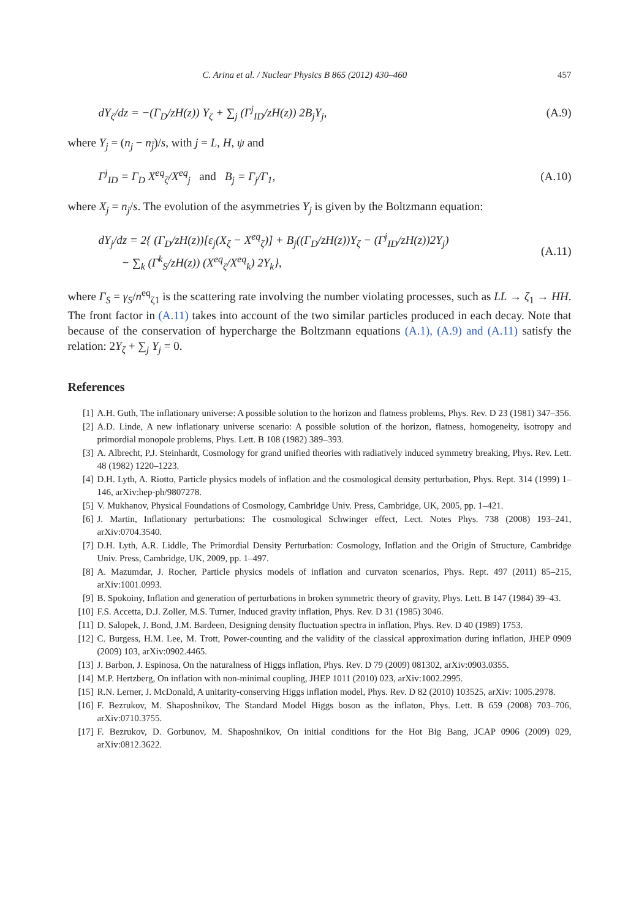C. Arina et al. / Nuclear Physics B 865 (2012) 430–460 457
dY<sub>ζ</sub>/dz = −(Γ<sub>D</sub>/zH(z)) Y<sub>ζ</sub> + ∑<sub>j</sub> (Γ<sup>j</sup><sub>ID</sub>/zH(z)) 2B<sub>j</sub>Y<sub>j</sub>,
(A.9)
where Y<sub>j</sub> = (n<sub>j</sub> − n<sub>j̄</sub>)/s, with j = L, H, ψ and
Γ<sup>j</sup><sub>ID</sub> = Γ<sub>D</sub> X<sup>eq</sup><sub>ζ</sub>/X<sup>eq</sup><sub>j</sub> and B<sub>j</sub> = Γ<sub>j</sub>/Γ<sub>1</sub>,
(A.10)
where X<sub>j</sub> = n<sub>j</sub>/s. The evolution of the asymmetries Y<sub>j</sub> is given by the Boltzmann equation:
dY<sub>j</sub>/dz = 2{ (Γ<sub>D</sub>/zH(z))[ε<sub>j</sub>(X<sub>ζ</sub> − X<sup>eq</sup><sub>ζ</sub>)] + B<sub>j</sub>((Γ<sub>D</sub>/zH(z))Y<sub>ζ</sub> − (Γ<sup>j</sup><sub>ID</sub>/zH(z))2Y<sub>j</sub>)
− ∑<sub>k</sub> (Γ<sup>k</sup><sub>S</sub>/zH(z)) (X<sup>eq</sup><sub>ζ</sub>/X<sup>eq</sup><sub>k</sub>) 2Y<sub>k</sub>},
(A.11)
where Γ<sub>S</sub> = γ<sub>S</sub>/n<sup>eq</sup><sub>ζ1</sub> is the scattering rate involving the number violating processes, such as LL → ζ<sub>1</sub> → HH. The front factor in (A.11) takes into account of the two similar particles produced in each decay. Note that because of the conservation of hypercharge the Boltzmann equations (A.1), (A.9) and (A.11) satisfy the relation: 2Y<sub>ζ</sub> + ∑<sub>j</sub> Y<sub>j</sub> = 0.
References
[1] A.H. Guth, The inflationary universe: A possible solution to the horizon and flatness problems, Phys. Rev. D 23 (1981) 347–356.
[2] A.D. Linde, A new inflationary universe scenario: A possible solution of the horizon, flatness, homogeneity, isotropy and primordial monopole problems, Phys. Lett. B 108 (1982) 389–393.
[3] A. Albrecht, P.J. Steinhardt, Cosmology for grand unified theories with radiatively induced symmetry breaking, Phys. Rev. Lett. 48 (1982) 1220–1223.
[4] D.H. Lyth, A. Riotto, Particle physics models of inflation and the cosmological density perturbation, Phys. Rept. 314 (1999) 1–146, arXiv:hep-ph/9807278.
[5] V. Mukhanov, Physical Foundations of Cosmology, Cambridge Univ. Press, Cambridge, UK, 2005, pp. 1–421.
[6] J. Martin, Inflationary perturbations: The cosmological Schwinger effect, Lect. Notes Phys. 738 (2008) 193–241, arXiv:0704.3540.
[7] D.H. Lyth, A.R. Liddle, The Primordial Density Perturbation: Cosmology, Inflation and the Origin of Structure, Cambridge Univ. Press, Cambridge, UK, 2009, pp. 1–497.
[8] A. Mazumdar, J. Rocher, Particle physics models of inflation and curvaton scenarios, Phys. Rept. 497 (2011) 85–215, arXiv:1001.0993.
[9] B. Spokoiny, Inflation and generation of perturbations in broken symmetric theory of gravity, Phys. Lett. B 147 (1984) 39–43.
[10] F.S. Accetta, D.J. Zoller, M.S. Turner, Induced gravity inflation, Phys. Rev. D 31 (1985) 3046.
[11] D. Salopek, J. Bond, J.M. Bardeen, Designing density fluctuation spectra in inflation, Phys. Rev. D 40 (1989) 1753.
[12] C. Burgess, H.M. Lee, M. Trott, Power-counting and the validity of the classical approximation during inflation, JHEP 0909 (2009) 103, arXiv:0902.4465.
[13] J. Barbon, J. Espinosa, On the naturalness of Higgs inflation, Phys. Rev. D 79 (2009) 081302, arXiv:0903.0355.
[14] M.P. Hertzberg, On inflation with non-minimal coupling, JHEP 1011 (2010) 023, arXiv:1002.2995.
[15] R.N. Lerner, J. McDonald, A unitarity-conserving Higgs inflation model, Phys. Rev. D 82 (2010) 103525, arXiv: 1005.2978.
[16] F. Bezrukov, M. Shaposhnikov, The Standard Model Higgs boson as the inflaton, Phys. Lett. B 659 (2008) 703–706, arXiv:0710.3755.
[17] F. Bezrukov, D. Gorbunov, M. Shaposhnikov, On initial conditions for the Hot Big Bang, JCAP 0906 (2009) 029, arXiv:0812.3622.